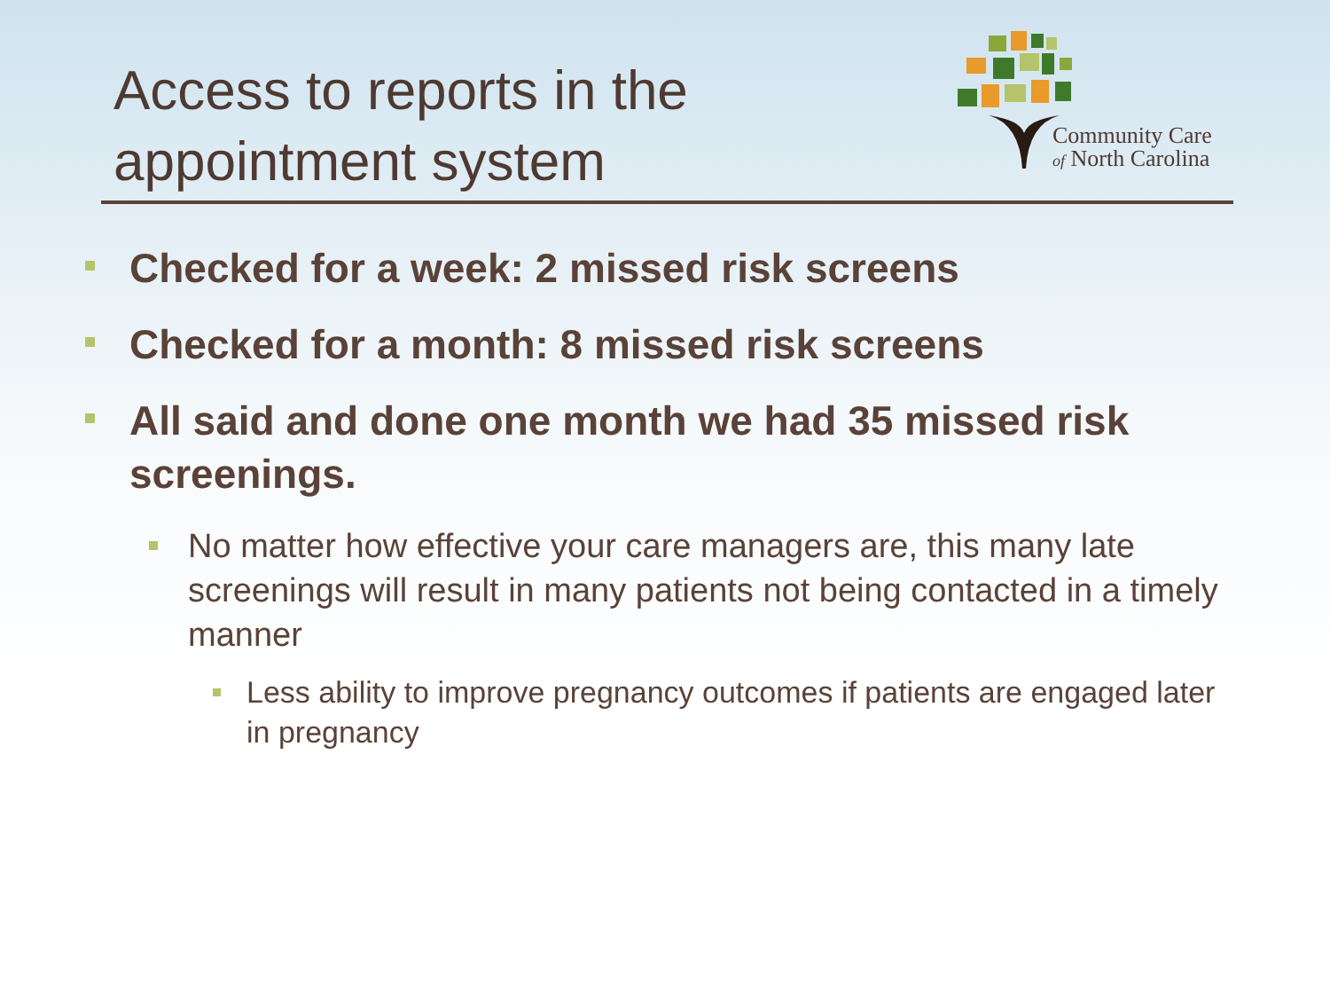Access to reports in the
appointment system
Community Care
of North Carolina
Checked for a week: 2 missed risk screens
Checked for a month: 8 missed risk screens
All said and done one month we had 35 missed risk screenings.
No matter how effective your care managers are, this many late screenings will result in many patients not being contacted in a timely manner
Less ability to improve pregnancy outcomes if patients are engaged later in pregnancy